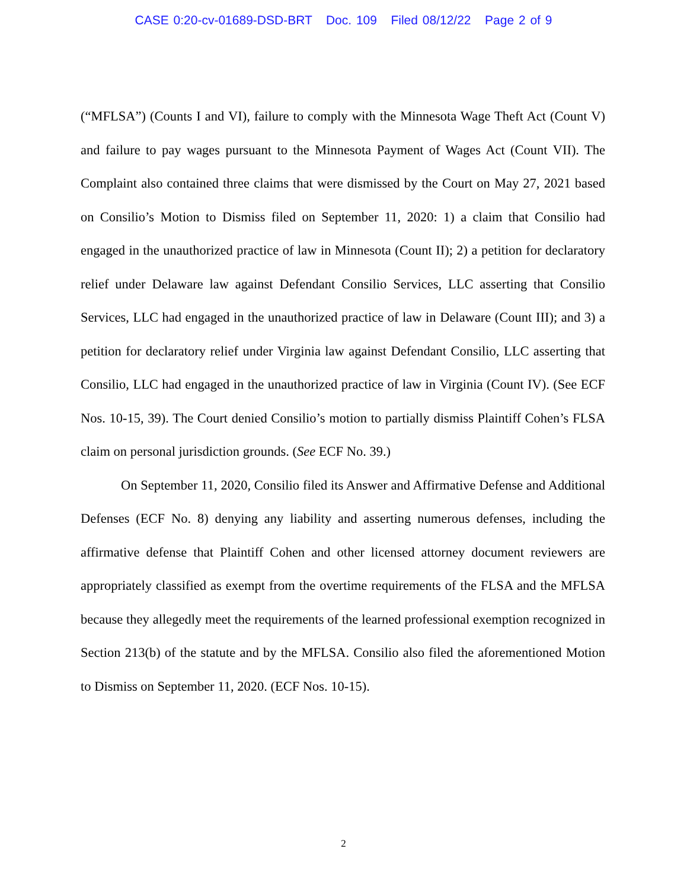CASE 0:20-cv-01689-DSD-BRT Doc. 109 Filed 08/12/22 Page 2 of 9
(“MFLSA”) (Counts I and VI), failure to comply with the Minnesota Wage Theft Act (Count V) and failure to pay wages pursuant to the Minnesota Payment of Wages Act (Count VII). The Complaint also contained three claims that were dismissed by the Court on May 27, 2021 based on Consilio’s Motion to Dismiss filed on September 11, 2020: 1) a claim that Consilio had engaged in the unauthorized practice of law in Minnesota (Count II); 2) a petition for declaratory relief under Delaware law against Defendant Consilio Services, LLC asserting that Consilio Services, LLC had engaged in the unauthorized practice of law in Delaware (Count III); and 3) a petition for declaratory relief under Virginia law against Defendant Consilio, LLC asserting that Consilio, LLC had engaged in the unauthorized practice of law in Virginia (Count IV). (See ECF Nos. 10-15, 39). The Court denied Consilio’s motion to partially dismiss Plaintiff Cohen’s FLSA claim on personal jurisdiction grounds. (See ECF No. 39.)
On September 11, 2020, Consilio filed its Answer and Affirmative Defense and Additional Defenses (ECF No. 8) denying any liability and asserting numerous defenses, including the affirmative defense that Plaintiff Cohen and other licensed attorney document reviewers are appropriately classified as exempt from the overtime requirements of the FLSA and the MFLSA because they allegedly meet the requirements of the learned professional exemption recognized in Section 213(b) of the statute and by the MFLSA. Consilio also filed the aforementioned Motion to Dismiss on September 11, 2020. (ECF Nos. 10-15).
2